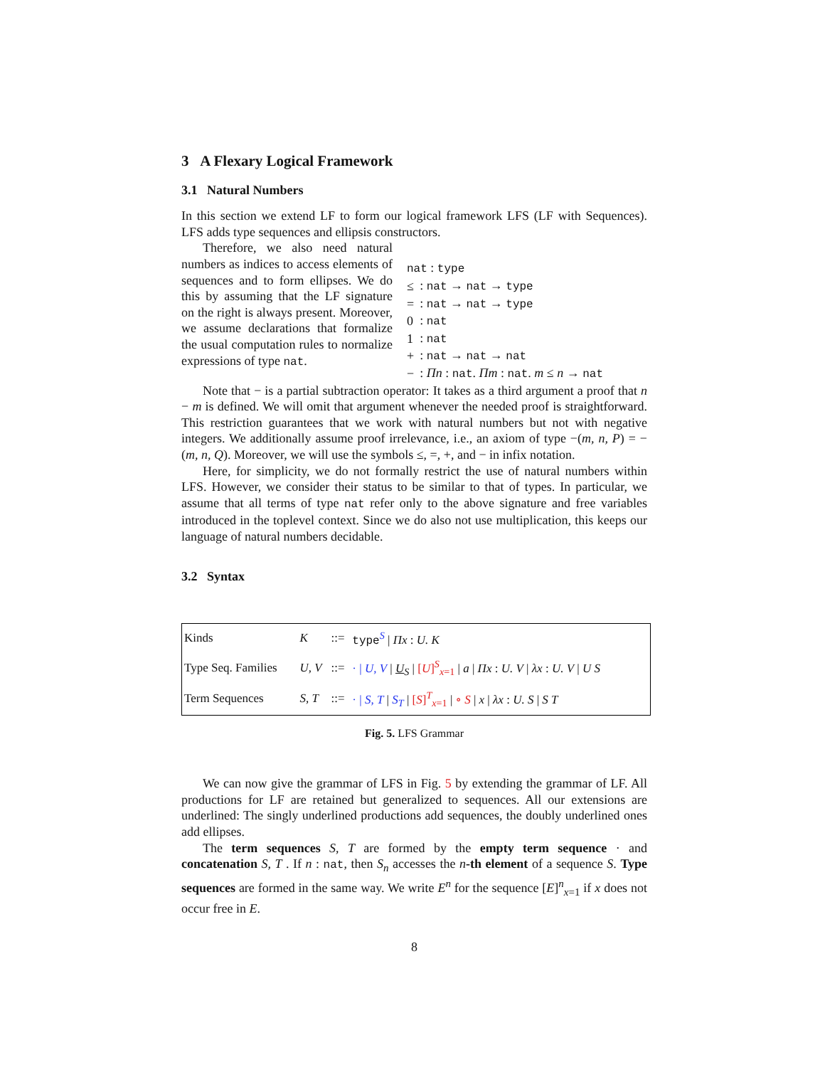3 A Flexary Logical Framework
3.1 Natural Numbers
In this section we extend LF to form our logical framework LFS (LF with Sequences). LFS adds type sequences and ellipsis constructors.
Therefore, we also need natural numbers as indices to access elements of sequences and to form ellipses. We do this by assuming that the LF signature on the right is always present. Moreover, we assume declarations that formalize the usual computation rules to normalize expressions of type nat.
| nat : type | |
| ≤ | : nat → nat → type |
| = | : nat → nat → type |
| 0 | : nat |
| 1 | : nat |
| + | : nat → nat → nat |
| − | : Πn : nat . Πm : nat . m ≤ n → nat |
Note that − is a partial subtraction operator: It takes as a third argument a proof that n − m is defined. We will omit that argument whenever the needed proof is straightforward. This restriction guarantees that we work with natural numbers but not with negative integers. We additionally assume proof irrelevance, i.e., an axiom of type −(m, n, P) = −(m, n, Q). Moreover, we will use the symbols ≤, =, +, and − in infix notation.
Here, for simplicity, we do not formally restrict the use of natural numbers within LFS. However, we consider their status to be similar to that of types. In particular, we assume that all terms of type nat refer only to the above signature and free variables introduced in the toplevel context. Since we do also not use multiplication, this keeps our language of natural numbers decidable.
3.2 Syntax
| Kinds | K | ::= | type<sup>S</sup> / Πx : U. K |
| Type Seq. Families | U, V | ::= | · / U, V / U<sub>S</sub> / [ U ]<sup>S</sup><sub>x=1</sub> / a / Πx : U. V / λx : U. V / U S |
| Term Sequences | S, T | ::= | · / S, T / S<sub>T</sub> / [ S ]<sup>T</sup><sub>x=1</sub> / ∘ S / x / λx : U. S / S T |
Fig. 5. LFS Grammar
We can now give the grammar of LFS in Fig. 5 by extending the grammar of LF. All productions for LF are retained but generalized to sequences. All our extensions are underlined: The singly underlined productions add sequences, the doubly underlined ones add ellipses.
The term sequences S, T are formed by the empty term sequence · and concatenation S, T . If n : nat, then S<sub>n</sub> accesses the n-th element of a sequence S. Type sequences are formed in the same way. We write E<sup>n</sup> for the sequence [E]<sup>n</sup><sub>x=1</sub> if x does not occur free in E.
8